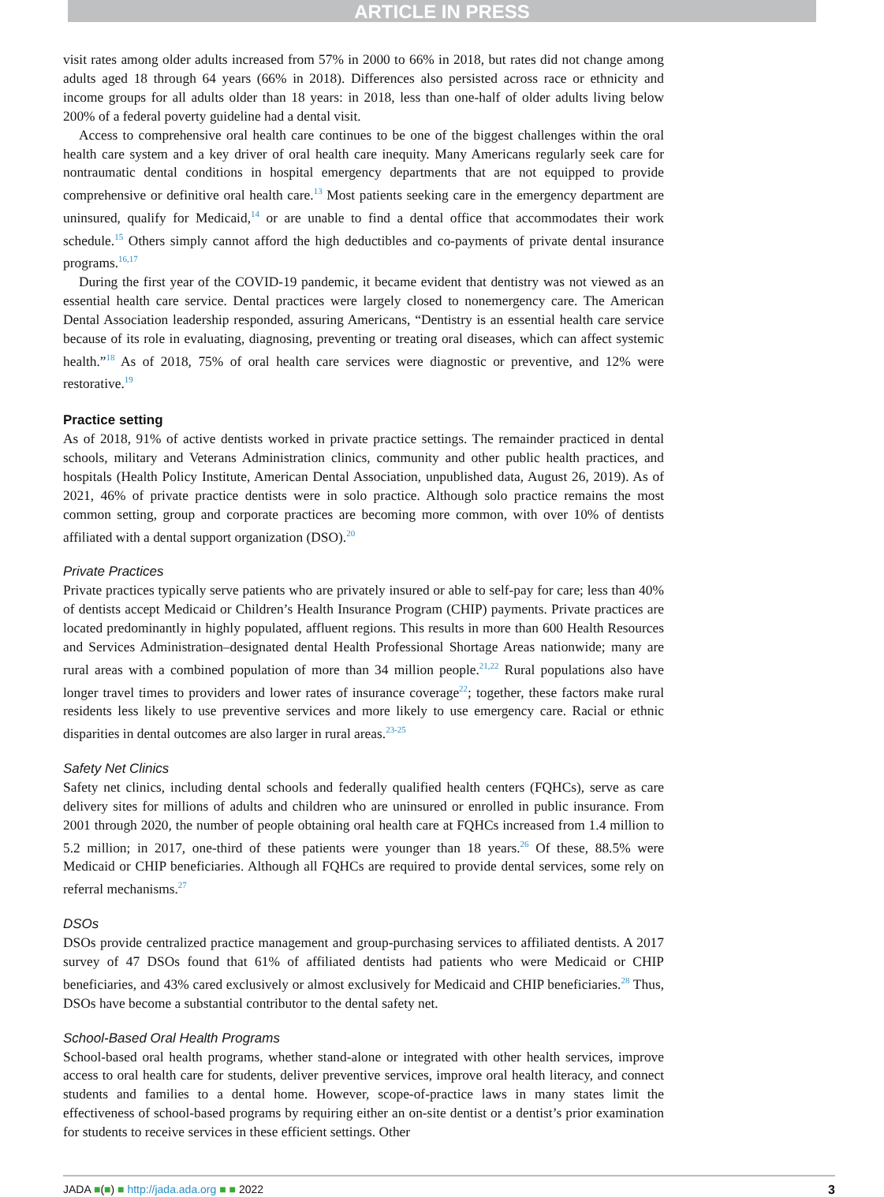ARTICLE IN PRESS
visit rates among older adults increased from 57% in 2000 to 66% in 2018, but rates did not change among adults aged 18 through 64 years (66% in 2018). Differences also persisted across race or ethnicity and income groups for all adults older than 18 years: in 2018, less than one-half of older adults living below 200% of a federal poverty guideline had a dental visit.
Access to comprehensive oral health care continues to be one of the biggest challenges within the oral health care system and a key driver of oral health care inequity. Many Americans regularly seek care for nontraumatic dental conditions in hospital emergency departments that are not equipped to provide comprehensive or definitive oral health care.<sup>13</sup> Most patients seeking care in the emergency department are uninsured, qualify for Medicaid,<sup>14</sup> or are unable to find a dental office that accommodates their work schedule.<sup>15</sup> Others simply cannot afford the high deductibles and co-payments of private dental insurance programs.<sup>16,17</sup>
During the first year of the COVID-19 pandemic, it became evident that dentistry was not viewed as an essential health care service. Dental practices were largely closed to nonemergency care. The American Dental Association leadership responded, assuring Americans, “Dentistry is an essential health care service because of its role in evaluating, diagnosing, preventing or treating oral diseases, which can affect systemic health.”<sup>18</sup> As of 2018, 75% of oral health care services were diagnostic or preventive, and 12% were restorative.<sup>19</sup>
Practice setting
As of 2018, 91% of active dentists worked in private practice settings. The remainder practiced in dental schools, military and Veterans Administration clinics, community and other public health practices, and hospitals (Health Policy Institute, American Dental Association, unpublished data, August 26, 2019). As of 2021, 46% of private practice dentists were in solo practice. Although solo practice remains the most common setting, group and corporate practices are becoming more common, with over 10% of dentists affiliated with a dental support organization (DSO).<sup>20</sup>
Private Practices
Private practices typically serve patients who are privately insured or able to self-pay for care; less than 40% of dentists accept Medicaid or Children’s Health Insurance Program (CHIP) payments. Private practices are located predominantly in highly populated, affluent regions. This results in more than 600 Health Resources and Services Administration–designated dental Health Professional Shortage Areas nationwide; many are rural areas with a combined population of more than 34 million people.<sup>21,22</sup> Rural populations also have longer travel times to providers and lower rates of insurance coverage<sup>22</sup>; together, these factors make rural residents less likely to use preventive services and more likely to use emergency care. Racial or ethnic disparities in dental outcomes are also larger in rural areas.<sup>23-25</sup>
Safety Net Clinics
Safety net clinics, including dental schools and federally qualified health centers (FQHCs), serve as care delivery sites for millions of adults and children who are uninsured or enrolled in public insurance. From 2001 through 2020, the number of people obtaining oral health care at FQHCs increased from 1.4 million to 5.2 million; in 2017, one-third of these patients were younger than 18 years.<sup>26</sup> Of these, 88.5% were Medicaid or CHIP beneficiaries. Although all FQHCs are required to provide dental services, some rely on referral mechanisms.<sup>27</sup>
DSOs
DSOs provide centralized practice management and group-purchasing services to affiliated dentists. A 2017 survey of 47 DSOs found that 61% of affiliated dentists had patients who were Medicaid or CHIP beneficiaries, and 43% cared exclusively or almost exclusively for Medicaid and CHIP beneficiaries.<sup>28</sup> Thus, DSOs have become a substantial contributor to the dental safety net.
School-Based Oral Health Programs
School-based oral health programs, whether stand-alone or integrated with other health services, improve access to oral health care for students, deliver preventive services, improve oral health literacy, and connect students and families to a dental home. However, scope-of-practice laws in many states limit the effectiveness of school-based programs by requiring either an on-site dentist or a dentist’s prior examination for students to receive services in these efficient settings. Other
JADA ■(■) ■ http://jada.ada.org ■ ■ 2022 3